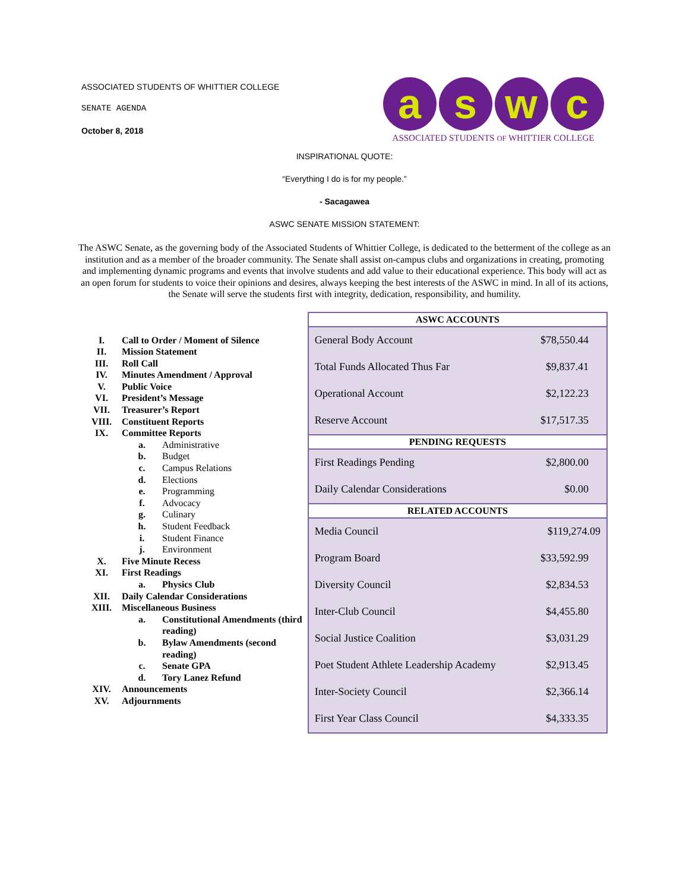ASSOCIATED STUDENTS OF WHITTIER COLLEGE
SENATE AGENDA
October 8, 2018
a s w c
ASSOCIATED STUDENTS OF WHITTIER COLLEGE
INSPIRATIONAL QUOTE:
“Everything I do is for my people.”
- Sacagawea
ASWC SENATE MISSION STATEMENT:
The ASWC Senate, as the governing body of the Associated Students of Whittier College, is dedicated to the betterment of the college as an institution and as a member of the broader community. The Senate shall assist on-campus clubs and organizations in creating, promoting and implementing dynamic programs and events that involve students and add value to their educational experience. This body will act as an open forum for students to voice their opinions and desires, always keeping the best interests of the ASWC in mind. In all of its actions, the Senate will serve the students first with integrity, dedication, responsibility, and humility.
| I. | Call to Order / Moment of Silence | |
| II. | Mission Statement | |
| III. | Roll Call | |
| IV. | Minutes Amendment / Approval | |
| V. | Public Voice | |
| VI. | President’s Message | |
| VII. | Treasurer’s Report | |
| VIII. | Constituent Reports | |
| IX. | Committee Reports | |
| | a. | Administrative |
| | b. | Budget |
| | c. | Campus Relations |
| | d. | Elections |
| | e. | Programming |
| | f. | Advocacy |
| | g. | Culinary |
| | h. | Student Feedback |
| | i. | Student Finance |
| | j. | Environment |
| X. | Five Minute Recess | |
| XI. | First Readings | |
| | a. | Physics Club |
| XII. | Daily Calendar Considerations | |
| XIII. | Miscellaneous Business | |
| | a. | Constitutional Amendments (third reading) |
| | b. | Bylaw Amendments (second reading) |
| | c. | Senate GPA |
| | d. | Tory Lanez Refund |
| XIV. | Announcements | |
| XV. | Adjournments | |
| ASWC ACCOUNTS | |
| --- | --- |
| General Body Account | $78,550.44 |
| Total Funds Allocated Thus Far | $9,837.41 |
| Operational Account | $2,122.23 |
| Reserve Account | $17,517.35 |
| PENDING REQUESTS | |
| First Readings Pending | $2,800.00 |
| Daily Calendar Considerations | $0.00 |
| RELATED ACCOUNTS | |
| Media Council | $119,274.09 |
| Program Board | $33,592.99 |
| Diversity Council | $2,834.53 |
| Inter-Club Council | $4,455.80 |
| Social Justice Coalition | $3,031.29 |
| Poet Student Athlete Leadership Academy | $2,913.45 |
| Inter-Society Council | $2,366.14 |
| First Year Class Council | $4,333.35 |